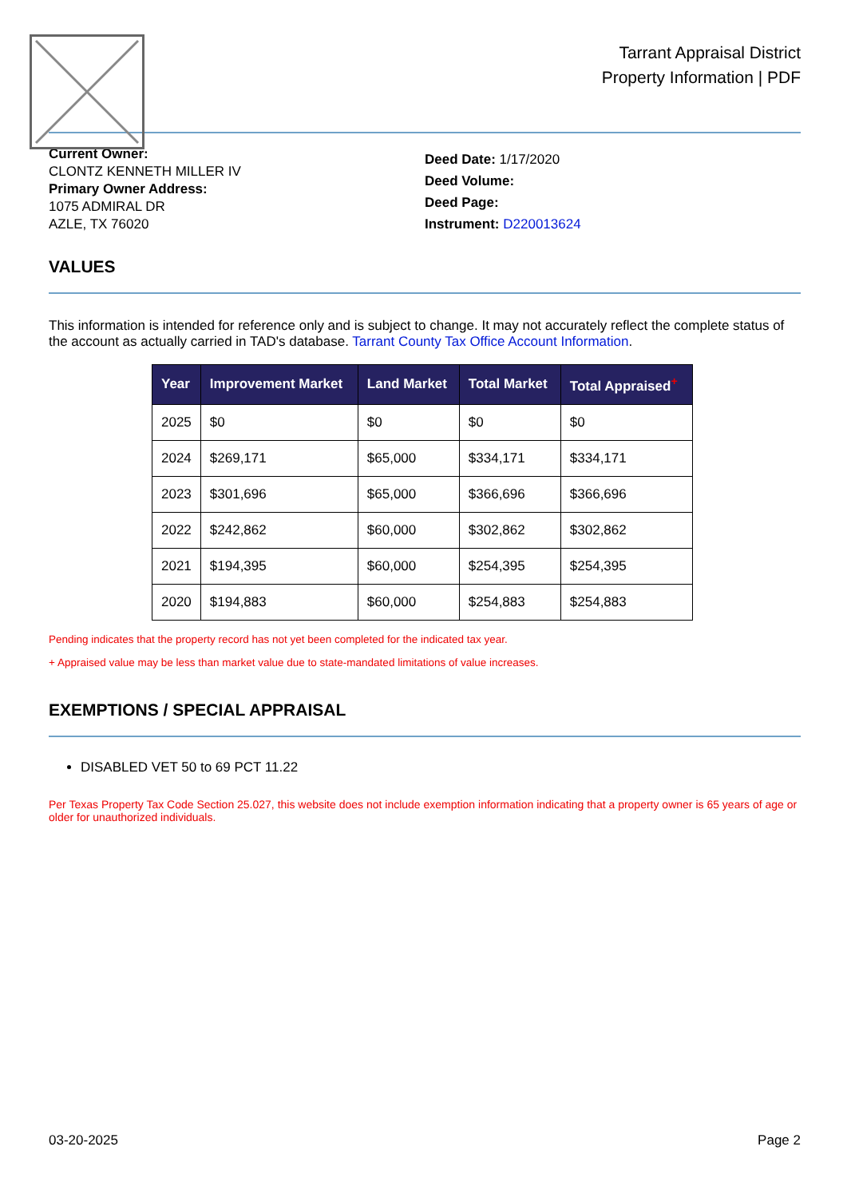Tarrant Appraisal District
Property Information | PDF
Current Owner:
CLONTZ KENNETH MILLER IV
Primary Owner Address:
1075 ADMIRAL DR
AZLE, TX 76020
Deed Date: 1/17/2020
Deed Volume:
Deed Page:
Instrument: D220013624
VALUES
This information is intended for reference only and is subject to change. It may not accurately reflect the complete status of the account as actually carried in TAD's database. Tarrant County Tax Office Account Information.
| Year | Improvement Market | Land Market | Total Market | Total Appraised<sup>+</sup> |
| --- | --- | --- | --- | --- |
| 2025 | $0 | $0 | $0 | $0 |
| 2024 | $269,171 | $65,000 | $334,171 | $334,171 |
| 2023 | $301,696 | $65,000 | $366,696 | $366,696 |
| 2022 | $242,862 | $60,000 | $302,862 | $302,862 |
| 2021 | $194,395 | $60,000 | $254,395 | $254,395 |
| 2020 | $194,883 | $60,000 | $254,883 | $254,883 |
Pending indicates that the property record has not yet been completed for the indicated tax year.
+ Appraised value may be less than market value due to state-mandated limitations of value increases.
EXEMPTIONS / SPECIAL APPRAISAL
DISABLED VET 50 to 69 PCT 11.22
Per Texas Property Tax Code Section 25.027, this website does not include exemption information indicating that a property owner is 65 years of age or older for unauthorized individuals.
03-20-2025 Page 2